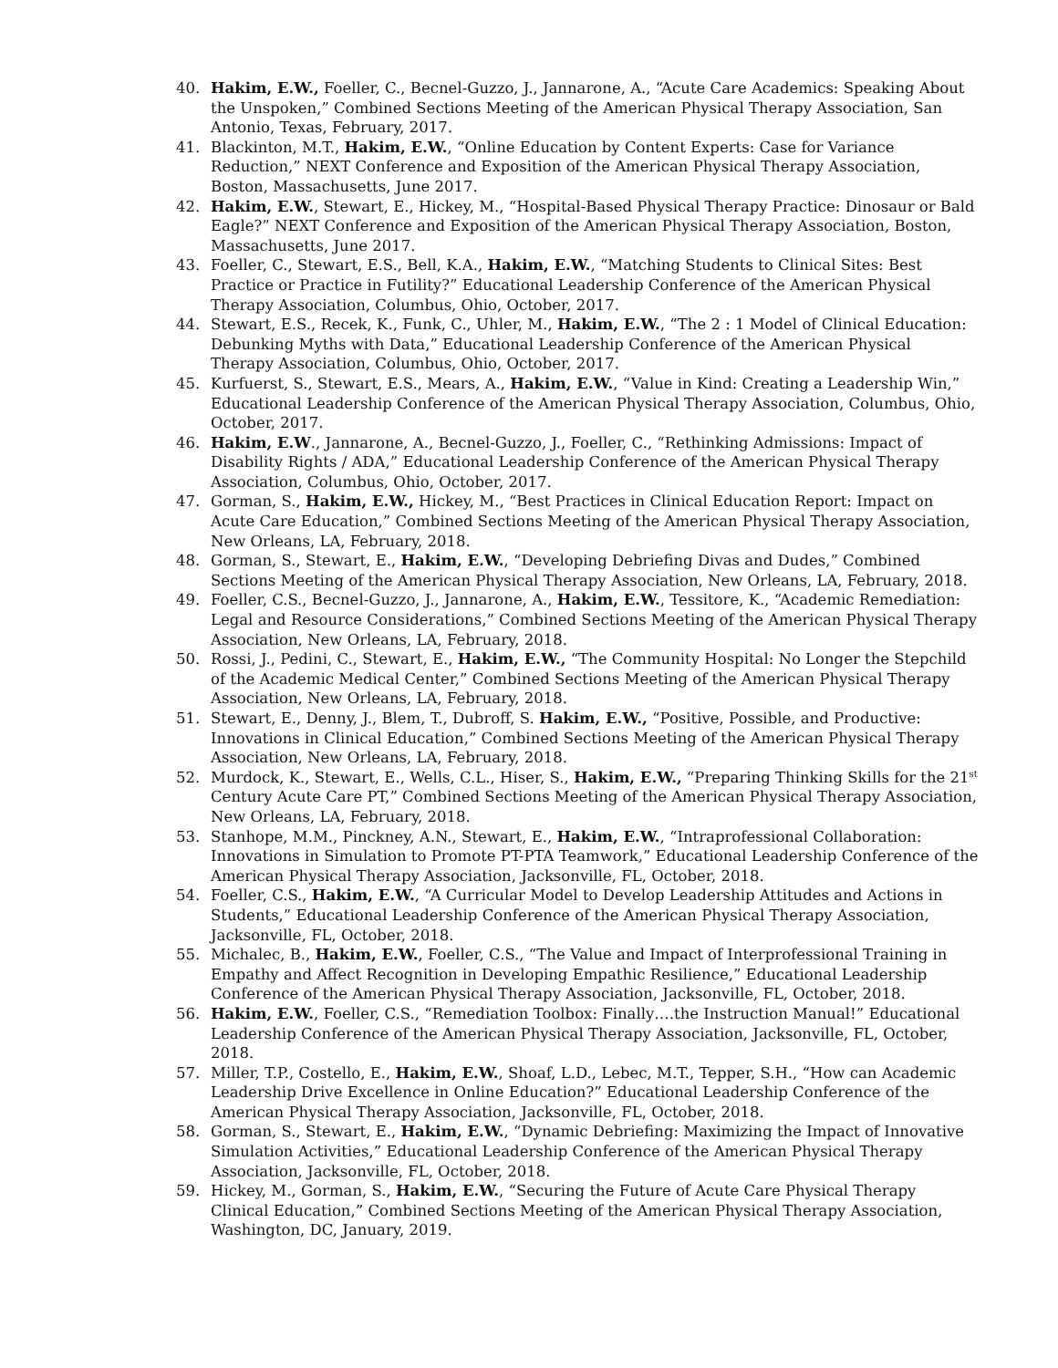40. Hakim, E.W., Foeller, C., Becnel-Guzzo, J., Jannarone, A., “Acute Care Academics: Speaking About the Unspoken,” Combined Sections Meeting of the American Physical Therapy Association, San Antonio, Texas, February, 2017.
41. Blackinton, M.T., Hakim, E.W., “Online Education by Content Experts: Case for Variance Reduction,” NEXT Conference and Exposition of the American Physical Therapy Association, Boston, Massachusetts, June 2017.
42. Hakim, E.W., Stewart, E., Hickey, M., “Hospital-Based Physical Therapy Practice: Dinosaur or Bald Eagle?” NEXT Conference and Exposition of the American Physical Therapy Association, Boston, Massachusetts, June 2017.
43. Foeller, C., Stewart, E.S., Bell, K.A., Hakim, E.W., “Matching Students to Clinical Sites: Best Practice or Practice in Futility?” Educational Leadership Conference of the American Physical Therapy Association, Columbus, Ohio, October, 2017.
44. Stewart, E.S., Recek, K., Funk, C., Uhler, M., Hakim, E.W., “The 2 : 1 Model of Clinical Education: Debunking Myths with Data,” Educational Leadership Conference of the American Physical Therapy Association, Columbus, Ohio, October, 2017.
45. Kurfuerst, S., Stewart, E.S., Mears, A., Hakim, E.W., “Value in Kind: Creating a Leadership Win,” Educational Leadership Conference of the American Physical Therapy Association, Columbus, Ohio, October, 2017.
46. Hakim, E.W., Jannarone, A., Becnel-Guzzo, J., Foeller, C., “Rethinking Admissions: Impact of Disability Rights / ADA,” Educational Leadership Conference of the American Physical Therapy Association, Columbus, Ohio, October, 2017.
47. Gorman, S., Hakim, E.W., Hickey, M., “Best Practices in Clinical Education Report: Impact on Acute Care Education,” Combined Sections Meeting of the American Physical Therapy Association, New Orleans, LA, February, 2018.
48. Gorman, S., Stewart, E., Hakim, E.W., “Developing Debriefing Divas and Dudes,” Combined Sections Meeting of the American Physical Therapy Association, New Orleans, LA, February, 2018.
49. Foeller, C.S., Becnel-Guzzo, J., Jannarone, A., Hakim, E.W., Tessitore, K., “Academic Remediation: Legal and Resource Considerations,” Combined Sections Meeting of the American Physical Therapy Association, New Orleans, LA, February, 2018.
50. Rossi, J., Pedini, C., Stewart, E., Hakim, E.W., “The Community Hospital: No Longer the Stepchild of the Academic Medical Center,” Combined Sections Meeting of the American Physical Therapy Association, New Orleans, LA, February, 2018.
51. Stewart, E., Denny, J., Blem, T., Dubroff, S. Hakim, E.W., “Positive, Possible, and Productive: Innovations in Clinical Education,” Combined Sections Meeting of the American Physical Therapy Association, New Orleans, LA, February, 2018.
52. Murdock, K., Stewart, E., Wells, C.L., Hiser, S., Hakim, E.W., “Preparing Thinking Skills for the 21<sup>st</sup> Century Acute Care PT,” Combined Sections Meeting of the American Physical Therapy Association, New Orleans, LA, February, 2018.
53. Stanhope, M.M., Pinckney, A.N., Stewart, E., Hakim, E.W., “Intraprofessional Collaboration: Innovations in Simulation to Promote PT-PTA Teamwork,” Educational Leadership Conference of the American Physical Therapy Association, Jacksonville, FL, October, 2018.
54. Foeller, C.S., Hakim, E.W., “A Curricular Model to Develop Leadership Attitudes and Actions in Students,” Educational Leadership Conference of the American Physical Therapy Association, Jacksonville, FL, October, 2018.
55. Michalec, B., Hakim, E.W., Foeller, C.S., “The Value and Impact of Interprofessional Training in Empathy and Affect Recognition in Developing Empathic Resilience,” Educational Leadership Conference of the American Physical Therapy Association, Jacksonville, FL, October, 2018.
56. Hakim, E.W., Foeller, C.S., “Remediation Toolbox: Finally….the Instruction Manual!” Educational Leadership Conference of the American Physical Therapy Association, Jacksonville, FL, October, 2018.
57. Miller, T.P., Costello, E., Hakim, E.W., Shoaf, L.D., Lebec, M.T., Tepper, S.H., “How can Academic Leadership Drive Excellence in Online Education?” Educational Leadership Conference of the American Physical Therapy Association, Jacksonville, FL, October, 2018.
58. Gorman, S., Stewart, E., Hakim, E.W., “Dynamic Debriefing: Maximizing the Impact of Innovative Simulation Activities,” Educational Leadership Conference of the American Physical Therapy Association, Jacksonville, FL, October, 2018.
59. Hickey, M., Gorman, S., Hakim, E.W., “Securing the Future of Acute Care Physical Therapy Clinical Education,” Combined Sections Meeting of the American Physical Therapy Association, Washington, DC, January, 2019.